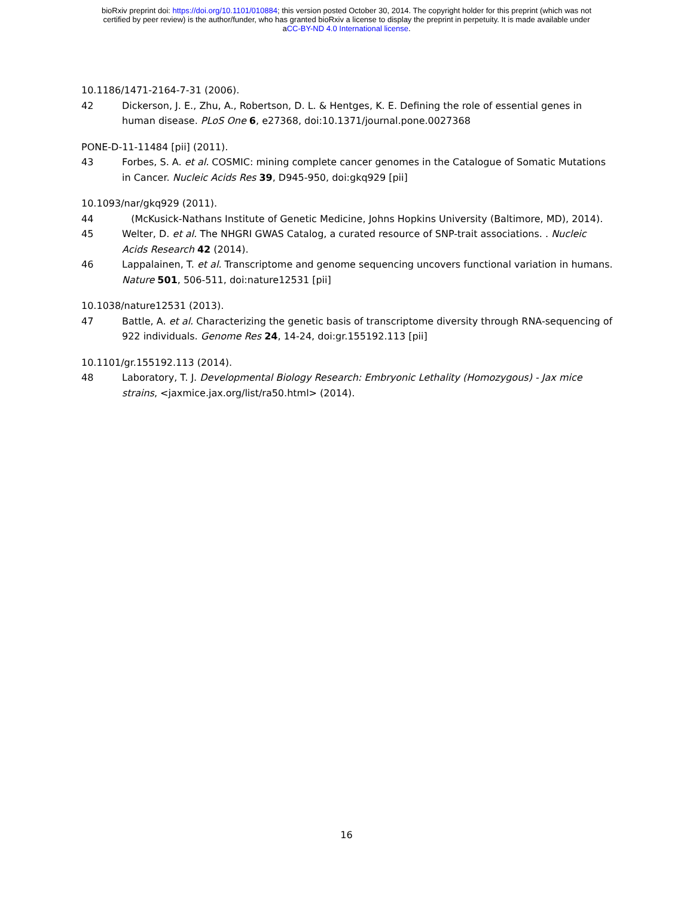bioRxiv preprint doi: https://doi.org/10.1101/010884; this version posted October 30, 2014. The copyright holder for this preprint (which was not
certified by peer review) is the author/funder, who has granted bioRxiv a license to display the preprint in perpetuity. It is made available under
aCC-BY-ND 4.0 International license.
10.1186/1471-2164-7-31 (2006).
42 Dickerson, J. E., Zhu, A., Robertson, D. L. & Hentges, K. E. Defining the role of essential genes in human disease. PLoS One 6, e27368, doi:10.1371/journal.pone.0027368
PONE-D-11-11484 [pii] (2011).
43 Forbes, S. A. et al. COSMIC: mining complete cancer genomes in the Catalogue of Somatic Mutations in Cancer. Nucleic Acids Res 39, D945-950, doi:gkq929 [pii]
10.1093/nar/gkq929 (2011).
44 (McKusick-Nathans Institute of Genetic Medicine, Johns Hopkins University (Baltimore, MD), 2014).
45 Welter, D. et al. The NHGRI GWAS Catalog, a curated resource of SNP-trait associations. . Nucleic Acids Research 42 (2014).
46 Lappalainen, T. et al. Transcriptome and genome sequencing uncovers functional variation in humans. Nature 501, 506-511, doi:nature12531 [pii]
10.1038/nature12531 (2013).
47 Battle, A. et al. Characterizing the genetic basis of transcriptome diversity through RNA-sequencing of 922 individuals. Genome Res 24, 14-24, doi:gr.155192.113 [pii]
10.1101/gr.155192.113 (2014).
48 Laboratory, T. J. Developmental Biology Research: Embryonic Lethality (Homozygous) - Jax mice strains, <jaxmice.jax.org/list/ra50.html> (2014).
16